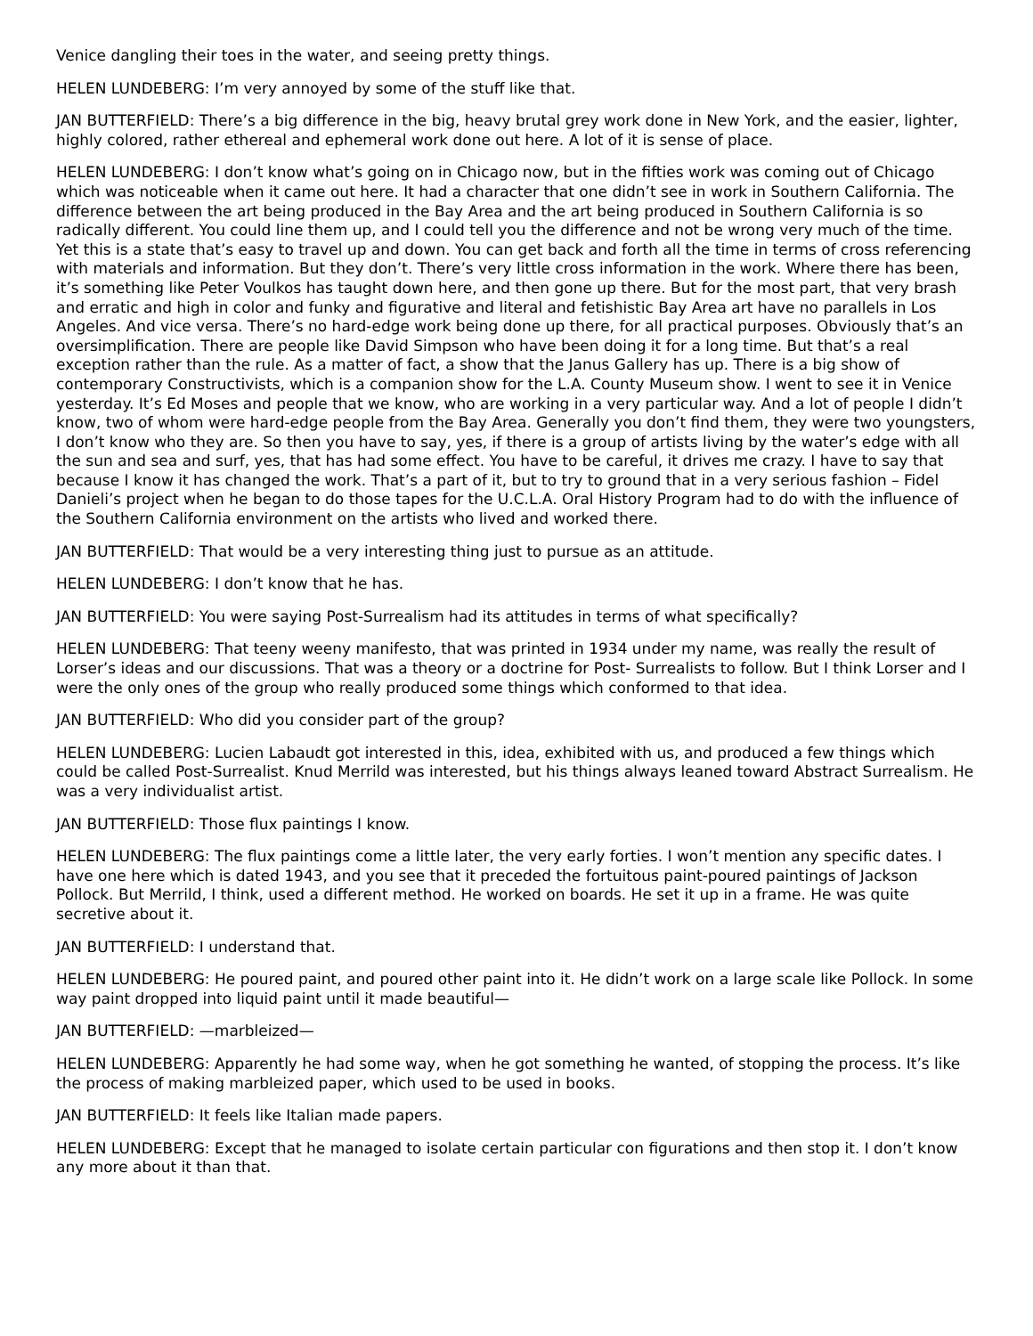Venice dangling their toes in the water, and seeing pretty things.
HELEN LUNDEBERG: I’m very annoyed by some of the stuff like that.
JAN BUTTERFIELD: There’s a big difference in the big, heavy brutal grey work done in New York, and the easier, lighter, highly colored, rather ethereal and ephemeral work done out here. A lot of it is sense of place.
HELEN LUNDEBERG: I don’t know what’s going on in Chicago now, but in the fifties work was coming out of Chicago which was noticeable when it came out here. It had a character that one didn’t see in work in Southern California. The difference between the art being produced in the Bay Area and the art being produced in Southern California is so radically different. You could line them up, and I could tell you the difference and not be wrong very much of the time. Yet this is a state that’s easy to travel up and down. You can get back and forth all the time in terms of cross referencing with materials and information. But they don’t. There’s very little cross information in the work. Where there has been, it’s something like Peter Voulkos has taught down here, and then gone up there. But for the most part, that very brash and erratic and high in color and funky and figurative and literal and fetishistic Bay Area art have no parallels in Los Angeles. And vice versa. There’s no hard-edge work being done up there, for all practical purposes. Obviously that’s an oversimplification. There are people like David Simpson who have been doing it for a long time. But that’s a real exception rather than the rule. As a matter of fact, a show that the Janus Gallery has up. There is a big show of contemporary Constructivists, which is a companion show for the L.A. County Museum show. I went to see it in Venice yesterday. It’s Ed Moses and people that we know, who are working in a very particular way. And a lot of people I didn’t know, two of whom were hard-edge people from the Bay Area. Generally you don’t find them, they were two youngsters, I don’t know who they are. So then you have to say, yes, if there is a group of artists living by the water’s edge with all the sun and sea and surf, yes, that has had some effect. You have to be careful, it drives me crazy. I have to say that because I know it has changed the work. That’s a part of it, but to try to ground that in a very serious fashion – Fidel Danieli’s project when he began to do those tapes for the U.C.L.A. Oral History Program had to do with the influence of the Southern California environment on the artists who lived and worked there.
JAN BUTTERFIELD: That would be a very interesting thing just to pursue as an attitude.
HELEN LUNDEBERG: I don’t know that he has.
JAN BUTTERFIELD: You were saying Post-Surrealism had its attitudes in terms of what specifically?
HELEN LUNDEBERG: That teeny weeny manifesto, that was printed in 1934 under my name, was really the result of Lorser’s ideas and our discussions. That was a theory or a doctrine for Post- Surrealists to follow. But I think Lorser and I were the only ones of the group who really produced some things which conformed to that idea.
JAN BUTTERFIELD: Who did you consider part of the group?
HELEN LUNDEBERG: Lucien Labaudt got interested in this, idea, exhibited with us, and produced a few things which could be called Post-Surrealist. Knud Merrild was interested, but his things always leaned toward Abstract Surrealism. He was a very individualist artist.
JAN BUTTERFIELD: Those flux paintings I know.
HELEN LUNDEBERG: The flux paintings come a little later, the very early forties. I won’t mention any specific dates. I have one here which is dated 1943, and you see that it preceded the fortuitous paint-poured paintings of Jackson Pollock. But Merrild, I think, used a different method. He worked on boards. He set it up in a frame. He was quite secretive about it.
JAN BUTTERFIELD: I understand that.
HELEN LUNDEBERG: He poured paint, and poured other paint into it. He didn’t work on a large scale like Pollock. In some way paint dropped into liquid paint until it made beautiful—
JAN BUTTERFIELD: —marbleized—
HELEN LUNDEBERG: Apparently he had some way, when he got something he wanted, of stopping the process. It’s like the process of making marbleized paper, which used to be used in books.
JAN BUTTERFIELD: It feels like Italian made papers.
HELEN LUNDEBERG: Except that he managed to isolate certain particular con figurations and then stop it. I don’t know any more about it than that.